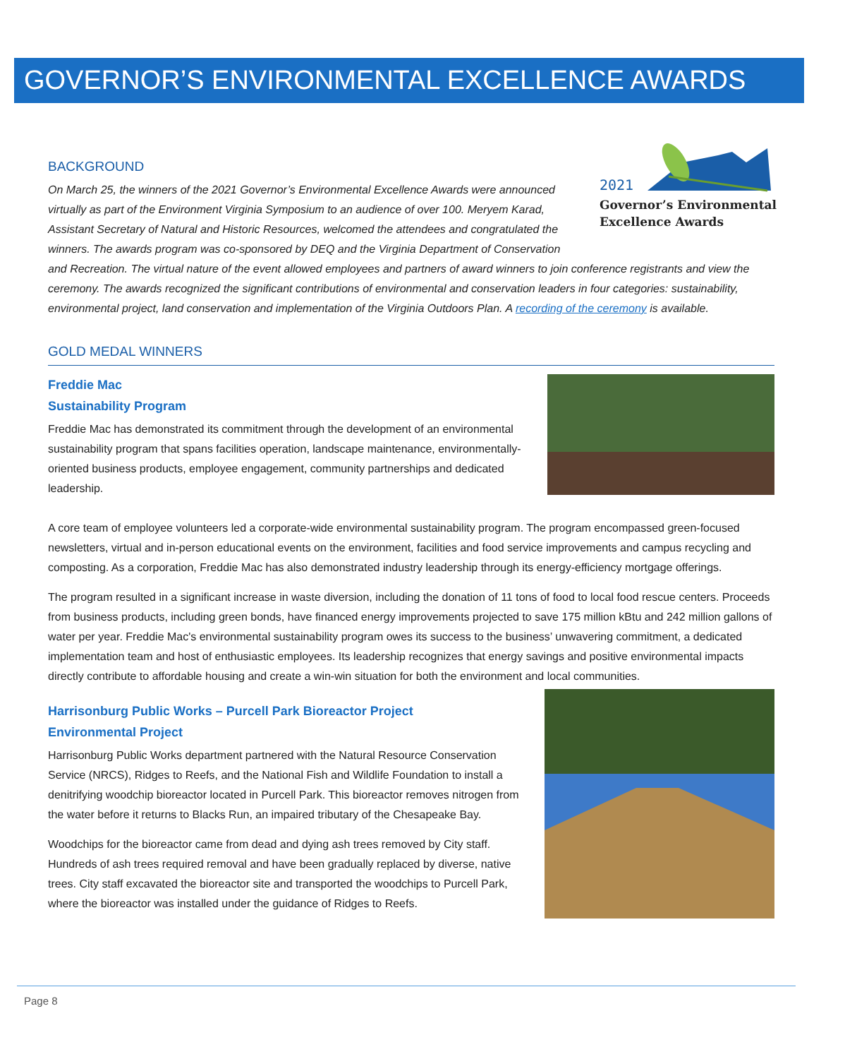GOVERNOR’S ENVIRONMENTAL EXCELLENCE AWARDS
2021
Governor’s Environmental
Excellence Awards
BACKGROUND
On March 25, the winners of the 2021 Governor’s Environmental Excellence Awards were announced virtually as part of the Environment Virginia Symposium to an audience of over 100. Meryem Karad, Assistant Secretary of Natural and Historic Resources, welcomed the attendees and congratulated the winners. The awards program was co-sponsored by DEQ and the Virginia Department of Conservation and Recreation. The virtual nature of the event allowed employees and partners of award winners to join conference registrants and view the ceremony. The awards recognized the significant contributions of environmental and conservation leaders in four categories: sustainability, environmental project, land conservation and implementation of the Virginia Outdoors Plan. A recording of the ceremony is available.
GOLD MEDAL WINNERS
Freddie Mac
Sustainability Program
Freddie Mac has demonstrated its commitment through the development of an environmental sustainability program that spans facilities operation, landscape maintenance, environmentally-oriented business products, employee engagement, community partnerships and dedicated leadership.
A core team of employee volunteers led a corporate-wide environmental sustainability program. The program encompassed green-focused newsletters, virtual and in-person educational events on the environment, facilities and food service improvements and campus recycling and composting. As a corporation, Freddie Mac has also demonstrated industry leadership through its energy-efficiency mortgage offerings.
The program resulted in a significant increase in waste diversion, including the donation of 11 tons of food to local food rescue centers. Proceeds from business products, including green bonds, have financed energy improvements projected to save 175 million kBtu and 242 million gallons of water per year. Freddie Mac's environmental sustainability program owes its success to the business’ unwavering commitment, a dedicated implementation team and host of enthusiastic employees. Its leadership recognizes that energy savings and positive environmental impacts directly contribute to affordable housing and create a win-win situation for both the environment and local communities.
Harrisonburg Public Works – Purcell Park Bioreactor Project
Environmental Project
Harrisonburg Public Works department partnered with the Natural Resource Conservation Service (NRCS), Ridges to Reefs, and the National Fish and Wildlife Foundation to install a denitrifying woodchip bioreactor located in Purcell Park. This bioreactor removes nitrogen from the water before it returns to Blacks Run, an impaired tributary of the Chesapeake Bay.
Woodchips for the bioreactor came from dead and dying ash trees removed by City staff. Hundreds of ash trees required removal and have been gradually replaced by diverse, native trees. City staff excavated the bioreactor site and transported the woodchips to Purcell Park, where the bioreactor was installed under the guidance of Ridges to Reefs.
Page 8